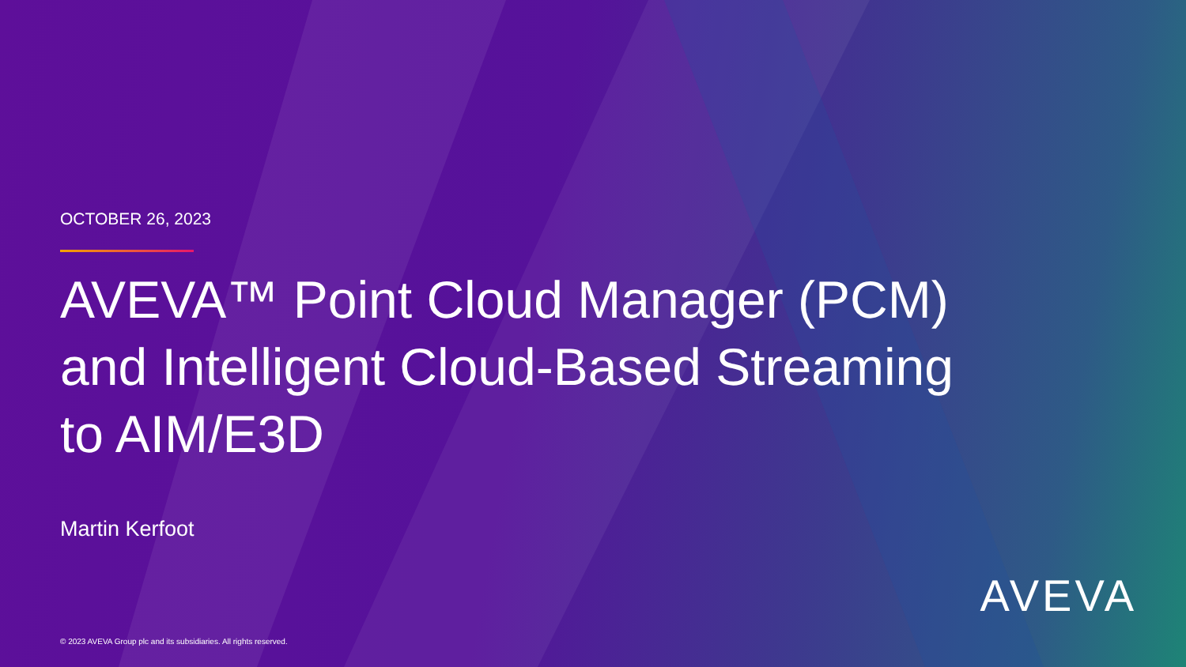OCTOBER 26, 2023
AVEVA™ Point Cloud Manager (PCM) and Intelligent Cloud-Based Streaming to AIM/E3D
Martin Kerfoot
© 2023 AVEVA Group plc and its subsidiaries. All rights reserved.
AVEVA